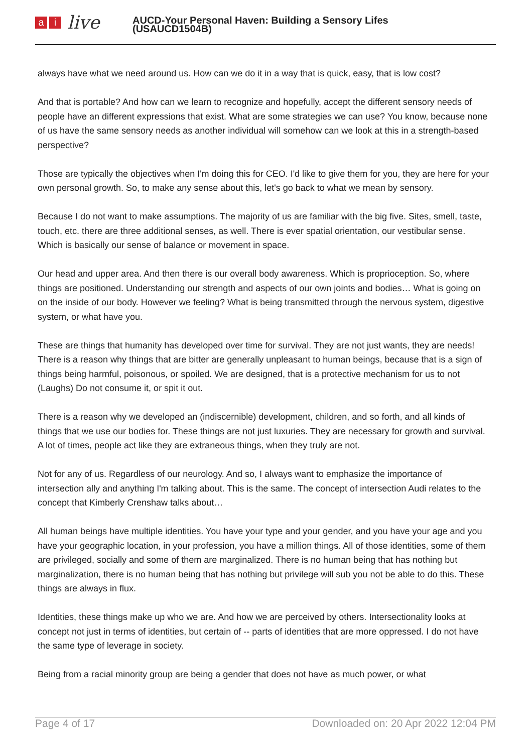ai live
AUCD-Your Personal Haven: Building a Sensory Lifes
(USAUCD1504B)
always have what we need around us. How can we do it in a way that is quick, easy, that is low cost?
And that is portable? And how can we learn to recognize and hopefully, accept the different sensory needs of people have an different expressions that exist. What are some strategies we can use? You know, because none of us have the same sensory needs as another individual will somehow can we look at this in a strength-based perspective?
Those are typically the objectives when I'm doing this for CEO. I'd like to give them for you, they are here for your own personal growth. So, to make any sense about this, let's go back to what we mean by sensory.
Because I do not want to make assumptions. The majority of us are familiar with the big five. Sites, smell, taste, touch, etc. there are three additional senses, as well. There is ever spatial orientation, our vestibular sense. Which is basically our sense of balance or movement in space.
Our head and upper area. And then there is our overall body awareness. Which is proprioception. So, where things are positioned. Understanding our strength and aspects of our own joints and bodies… What is going on on the inside of our body. However we feeling? What is being transmitted through the nervous system, digestive system, or what have you.
These are things that humanity has developed over time for survival. They are not just wants, they are needs! There is a reason why things that are bitter are generally unpleasant to human beings, because that is a sign of things being harmful, poisonous, or spoiled. We are designed, that is a protective mechanism for us to not (Laughs) Do not consume it, or spit it out.
There is a reason why we developed an (indiscernible) development, children, and so forth, and all kinds of things that we use our bodies for. These things are not just luxuries. They are necessary for growth and survival. A lot of times, people act like they are extraneous things, when they truly are not.
Not for any of us. Regardless of our neurology. And so, I always want to emphasize the importance of intersection ally and anything I'm talking about. This is the same. The concept of intersection Audi relates to the concept that Kimberly Crenshaw talks about…
All human beings have multiple identities. You have your type and your gender, and you have your age and you have your geographic location, in your profession, you have a million things. All of those identities, some of them are privileged, socially and some of them are marginalized. There is no human being that has nothing but marginalization, there is no human being that has nothing but privilege will sub you not be able to do this. These things are always in flux.
Identities, these things make up who we are. And how we are perceived by others. Intersectionality looks at concept not just in terms of identities, but certain of -- parts of identities that are more oppressed. I do not have the same type of leverage in society.
Being from a racial minority group are being a gender that does not have as much power, or what
Page 4 of 17 Downloaded on: 20 Apr 2022 12:04 PM